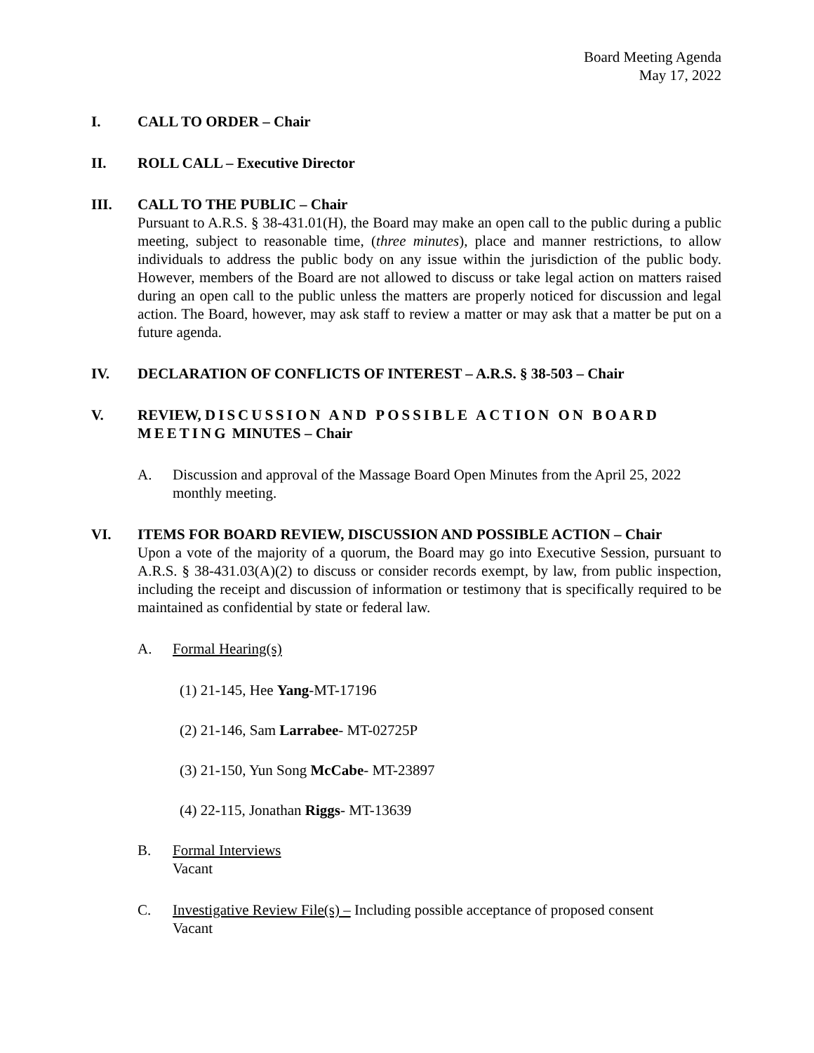Board Meeting Agenda
May 17, 2022
I. CALL TO ORDER – Chair
II. ROLL CALL – Executive Director
III. CALL TO THE PUBLIC – Chair
Pursuant to A.R.S. § 38-431.01(H), the Board may make an open call to the public during a public meeting, subject to reasonable time, (three minutes), place and manner restrictions, to allow individuals to address the public body on any issue within the jurisdiction of the public body. However, members of the Board are not allowed to discuss or take legal action on matters raised during an open call to the public unless the matters are properly noticed for discussion and legal action. The Board, however, may ask staff to review a matter or may ask that a matter be put on a future agenda.
IV. DECLARATION OF CONFLICTS OF INTEREST – A.R.S. § 38-503 – Chair
V. REVIEW, DISCUSSION AND POSSIBLE ACTION ON BOARD MEETING MINUTES – Chair
A. Discussion and approval of the Massage Board Open Minutes from the April 25, 2022 monthly meeting.
VI. ITEMS FOR BOARD REVIEW, DISCUSSION AND POSSIBLE ACTION – Chair
Upon a vote of the majority of a quorum, the Board may go into Executive Session, pursuant to A.R.S. § 38-431.03(A)(2) to discuss or consider records exempt, by law, from public inspection, including the receipt and discussion of information or testimony that is specifically required to be maintained as confidential by state or federal law.
A. Formal Hearing(s)
(1) 21-145, Hee Yang-MT-17196
(2) 21-146, Sam Larrabee- MT-02725P
(3) 21-150, Yun Song McCabe- MT-23897
(4) 22-115, Jonathan Riggs- MT-13639
B. Formal Interviews
Vacant
C. Investigative Review File(s) – Including possible acceptance of proposed consent
Vacant